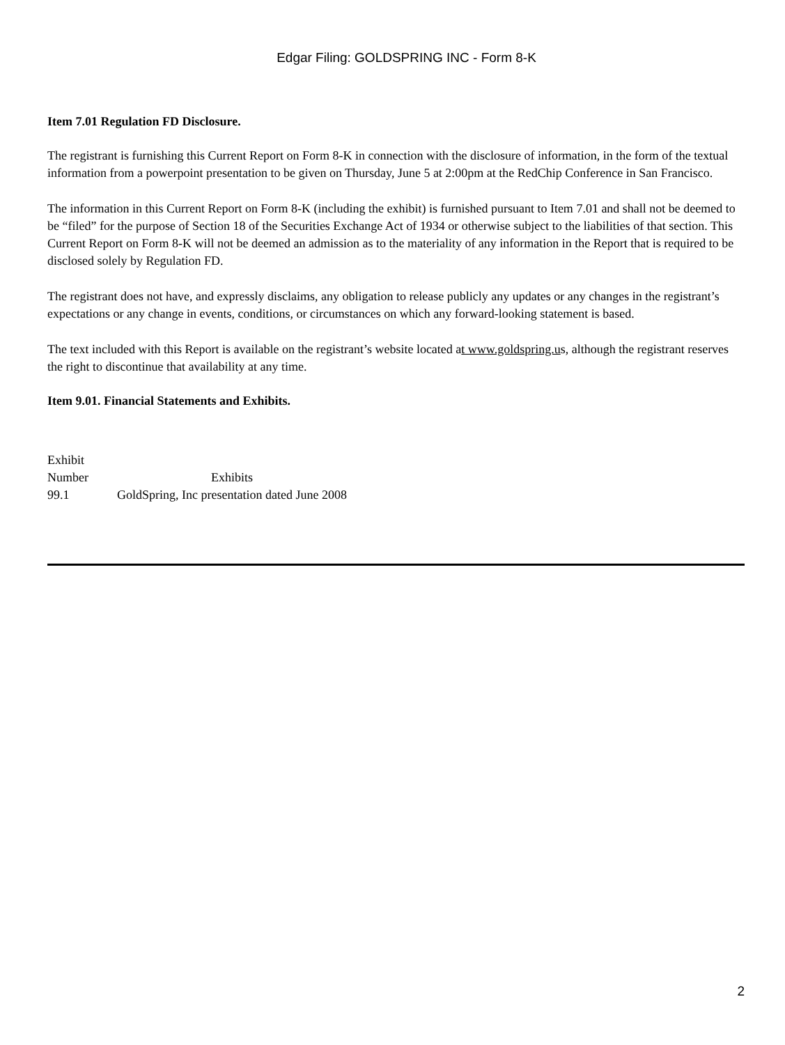Edgar Filing: GOLDSPRING INC - Form 8-K
Item 7.01 Regulation FD Disclosure.
The registrant is furnishing this Current Report on Form 8-K in connection with the disclosure of information, in the form of the textual information from a powerpoint presentation to be given on Thursday, June 5 at 2:00pm at the RedChip Conference in San Francisco.
The information in this Current Report on Form 8-K (including the exhibit) is furnished pursuant to Item 7.01 and shall not be deemed to be “filed” for the purpose of Section 18 of the Securities Exchange Act of 1934 or otherwise subject to the liabilities of that section. This Current Report on Form 8-K will not be deemed an admission as to the materiality of any information in the Report that is required to be disclosed solely by Regulation FD.
The registrant does not have, and expressly disclaims, any obligation to release publicly any updates or any changes in the registrant’s expectations or any change in events, conditions, or circumstances on which any forward-looking statement is based.
The text included with this Report is available on the registrant’s website located at www.goldspring.us, although the registrant reserves the right to discontinue that availability at any time.
Item 9.01. Financial Statements and Exhibits.
| Exhibit Number | Exhibits |
| 99.1 | GoldSpring, Inc presentation dated June 2008 |
2